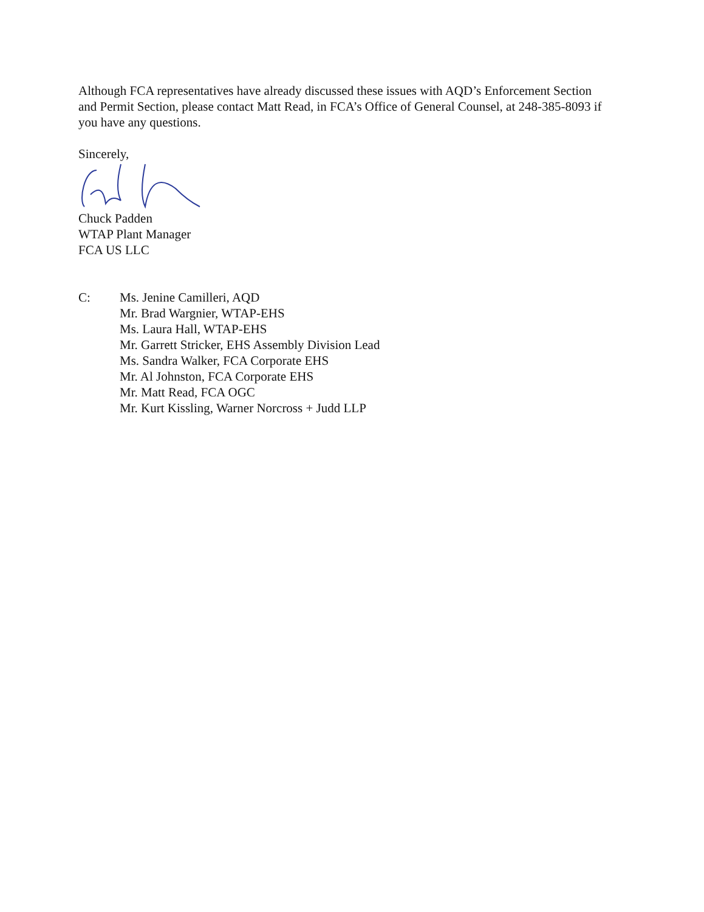Although FCA representatives have already discussed these issues with AQD’s Enforcement Section and Permit Section, please contact Matt Read, in FCA’s Office of General Counsel, at 248-385-8093 if you have any questions.
Sincerely,
Chuck Padden
WTAP Plant Manager
FCA US LLC
C: Ms. Jenine Camilleri, AQD
Mr. Brad Wargnier, WTAP-EHS
Ms. Laura Hall, WTAP-EHS
Mr. Garrett Stricker, EHS Assembly Division Lead
Ms. Sandra Walker, FCA Corporate EHS
Mr. Al Johnston, FCA Corporate EHS
Mr. Matt Read, FCA OGC
Mr. Kurt Kissling, Warner Norcross + Judd LLP